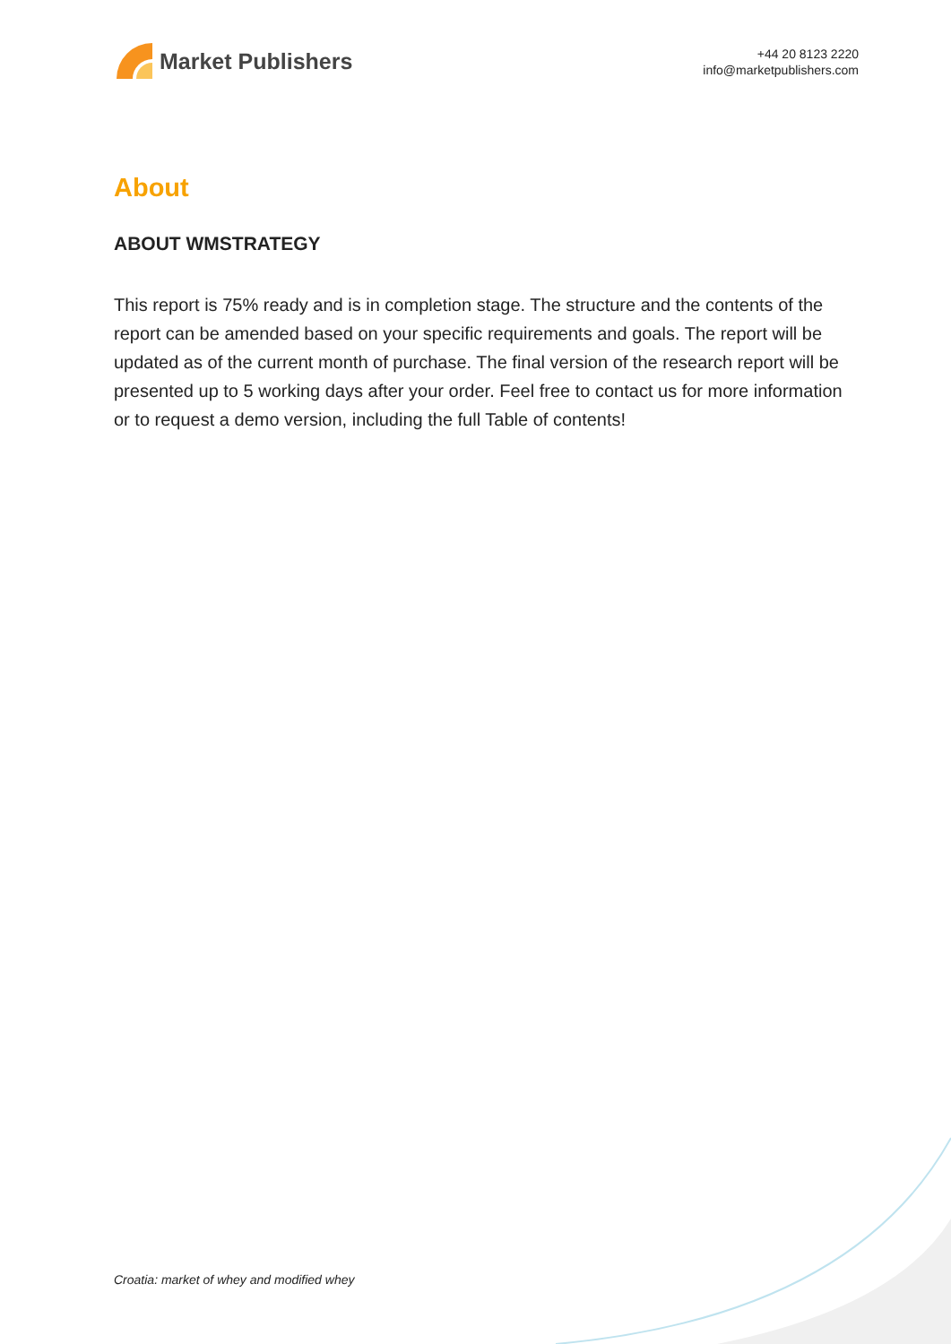Market Publishers
+44 20 8123 2220
info@marketpublishers.com
About
ABOUT WMSTRATEGY
This report is 75% ready and is in completion stage. The structure and the contents of the report can be amended based on your specific requirements and goals. The report will be updated as of the current month of purchase. The final version of the research report will be presented up to 5 working days after your order. Feel free to contact us for more information or to request a demo version, including the full Table of contents!
Croatia: market of whey and modified whey